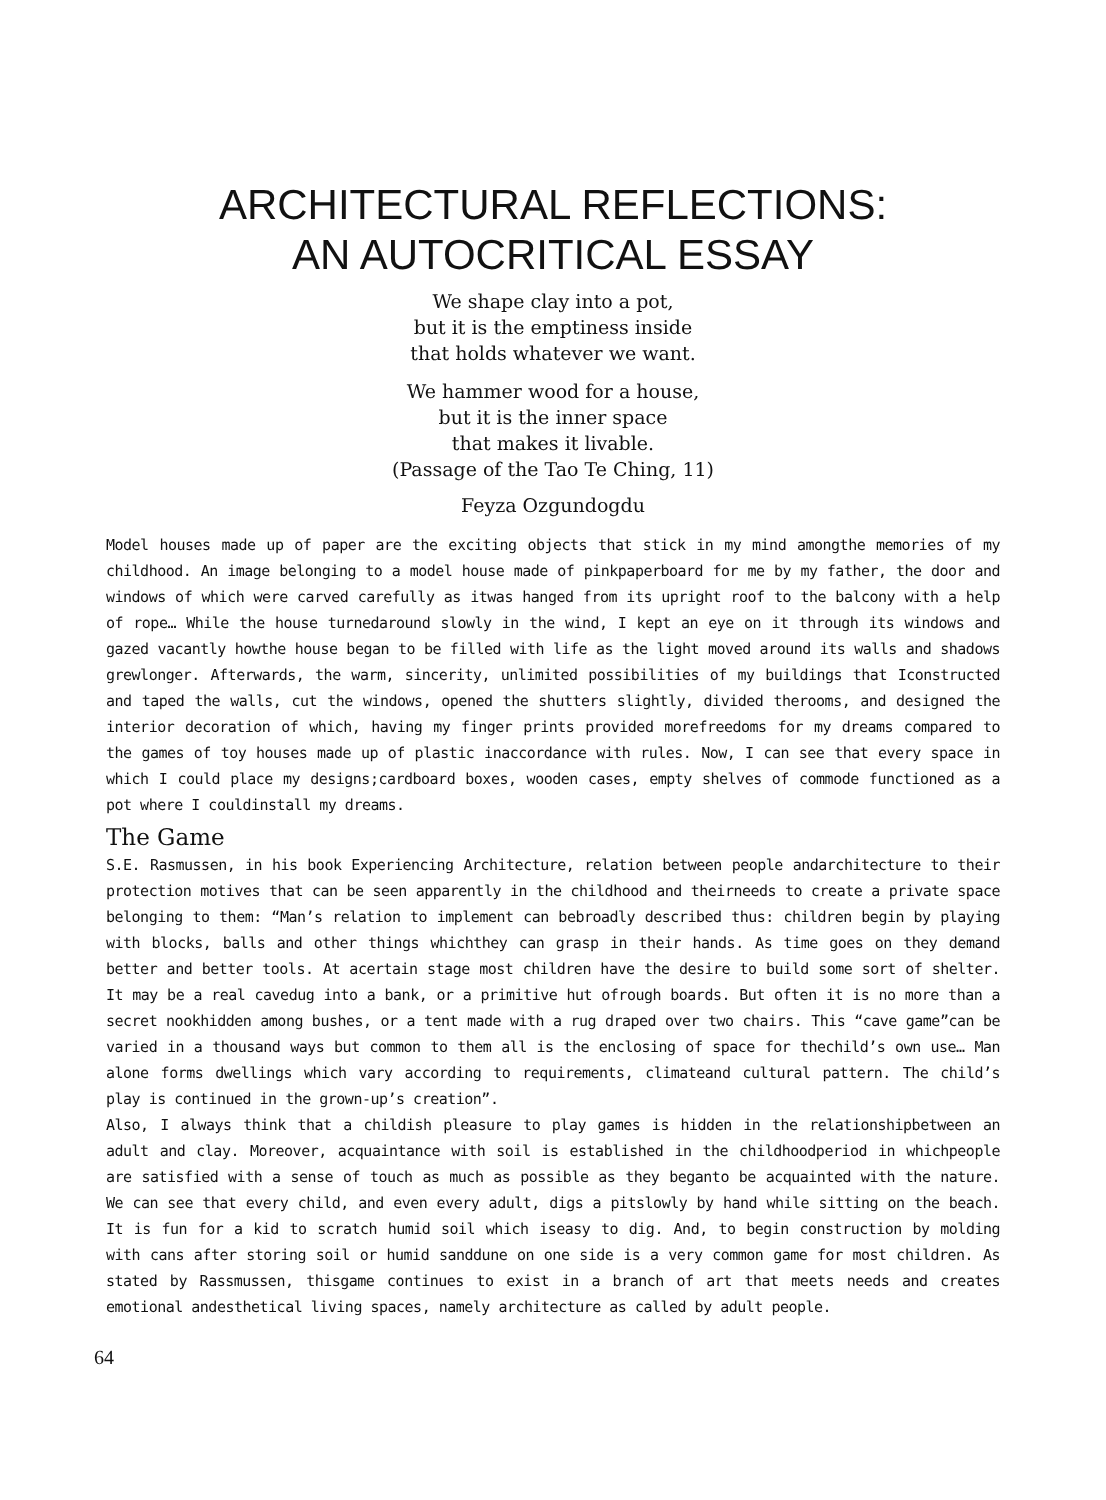ARCHITECTURAL REFLECTIONS:
AN AUTOCRITICAL ESSAY
We shape clay into a pot,
but it is the emptiness inside
that holds whatever we want.
We hammer wood for a house,
but it is the inner space
that makes it livable.
(Passage of the Tao Te Ching, 11)
Feyza Ozgundogdu
Model houses made up of paper are the exciting objects that stick in my mind amongthe memories of my childhood. An image belonging to a model house made of pinkpaperboard for me by my father, the door and windows of which were carved carefully as itwas hanged from its upright roof to the balcony with a help of rope… While the house turnedaround slowly in the wind, I kept an eye on it through its windows and gazed vacantly howthe house began to be filled with life as the light moved around its walls and shadows grewlonger. Afterwards, the warm, sincerity, unlimited possibilities of my buildings that Iconstructed and taped the walls, cut the windows, opened the shutters slightly, divided therooms, and designed the interior decoration of which, having my finger prints provided morefreedoms for my dreams compared to the games of toy houses made up of plastic inaccordance with rules. Now, I can see that every space in which I could place my designs;cardboard boxes, wooden cases, empty shelves of commode functioned as a pot where I couldinstall my dreams.
The Game
S.E. Rasmussen, in his book Experiencing Architecture, relation between people andarchitecture to their protection motives that can be seen apparently in the childhood and theirneeds to create a private space belonging to them: “Man’s relation to implement can bebroadly described thus: children begin by playing with blocks, balls and other things whichthey can grasp in their hands. As time goes on they demand better and better tools. At acertain stage most children have the desire to build some sort of shelter. It may be a real cavedug into a bank, or a primitive hut ofrough boards. But often it is no more than a secret nookhidden among bushes, or a tent made with a rug draped over two chairs. This “cave game”can be varied in a thousand ways but common to them all is the enclosing of space for thechild’s own use… Man alone forms dwellings which vary according to requirements, climateand cultural pattern. The child’s play is continued in the grown-up’s creation”.
Also, I always think that a childish pleasure to play games is hidden in the relationshipbetween an adult and clay. Moreover, acquaintance with soil is established in the childhoodperiod in whichpeople are satisfied with a sense of touch as much as possible as they beganto be acquainted with the nature. We can see that every child, and even every adult, digs a pitslowly by hand while sitting on the beach. It is fun for a kid to scratch humid soil which iseasy to dig. And, to begin construction by molding with cans after storing soil or humid sanddune on one side is a very common game for most children. As stated by Rassmussen, thisgame continues to exist in a branch of art that meets needs and creates emotional andesthetical living spaces, namely architecture as called by adult people.
64